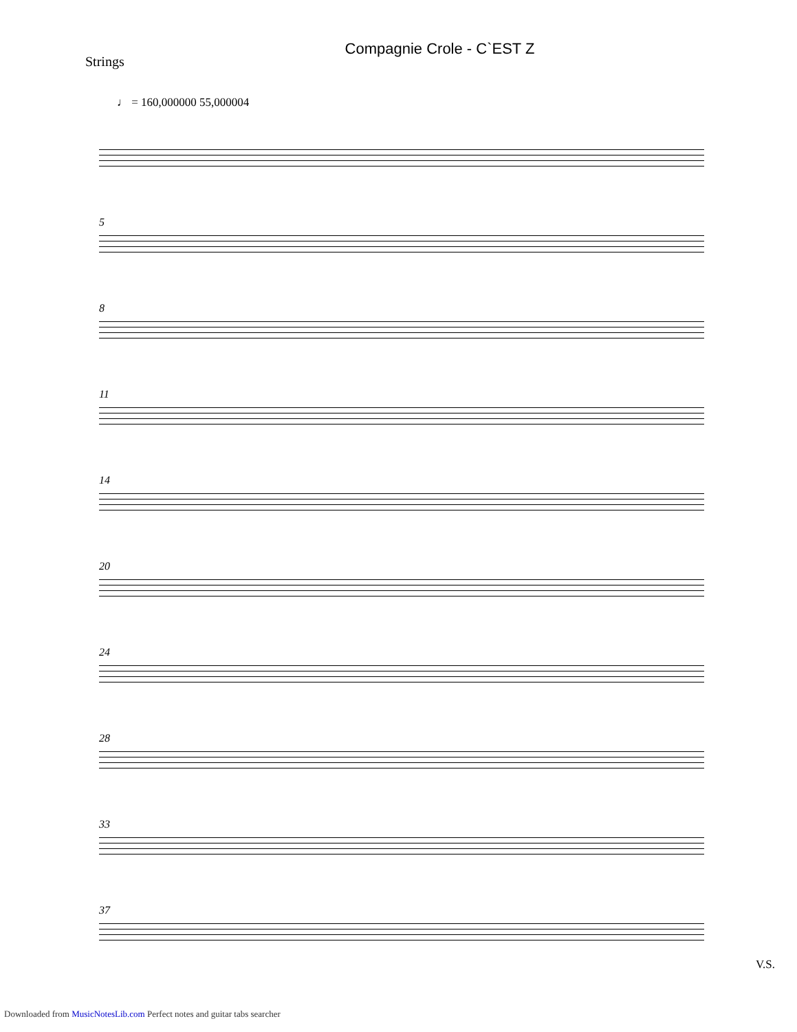Compagnie Crole - C`EST Z
Strings
♩ = 160,000000 55,000004
5
8
11
14
20
24
28
33
37
V.S.
Downloaded from MusicNotesLib.com Perfect notes and guitar tabs searcher